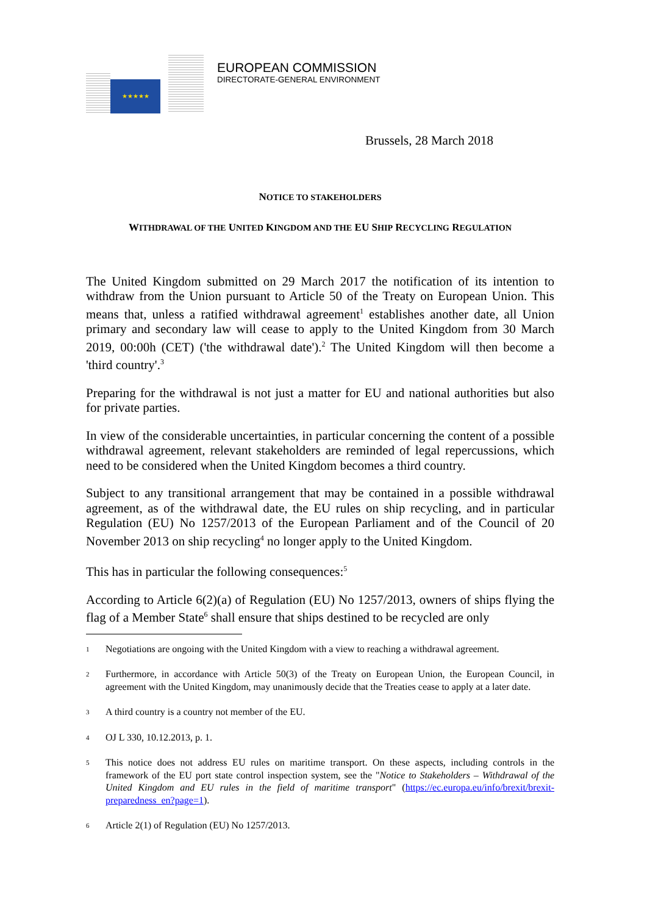★★★★★
EUROPEAN COMMISSION
DIRECTORATE-GENERAL ENVIRONMENT
Brussels, 28 March 2018
NOTICE TO STAKEHOLDERS
WITHDRAWAL OF THE UNITED KINGDOM AND THE EU SHIP RECYCLING REGULATION
The United Kingdom submitted on 29 March 2017 the notification of its intention to withdraw from the Union pursuant to Article 50 of the Treaty on European Union. This means that, unless a ratified withdrawal agreement<sup>1</sup> establishes another date, all Union primary and secondary law will cease to apply to the United Kingdom from 30 March 2019, 00:00h (CET) ('the withdrawal date').<sup>2</sup> The United Kingdom will then become a 'third country'.<sup>3</sup>
Preparing for the withdrawal is not just a matter for EU and national authorities but also for private parties.
In view of the considerable uncertainties, in particular concerning the content of a possible withdrawal agreement, relevant stakeholders are reminded of legal repercussions, which need to be considered when the United Kingdom becomes a third country.
Subject to any transitional arrangement that may be contained in a possible withdrawal agreement, as of the withdrawal date, the EU rules on ship recycling, and in particular Regulation (EU) No 1257/2013 of the European Parliament and of the Council of 20 November 2013 on ship recycling<sup>4</sup> no longer apply to the United Kingdom.
This has in particular the following consequences:<sup>5</sup>
According to Article 6(2)(a) of Regulation (EU) No 1257/2013, owners of ships flying the flag of a Member State<sup>6</sup> shall ensure that ships destined to be recycled are only
1
Negotiations are ongoing with the United Kingdom with a view to reaching a withdrawal agreement.
2
Furthermore, in accordance with Article 50(3) of the Treaty on European Union, the European Council, in agreement with the United Kingdom, may unanimously decide that the Treaties cease to apply at a later date.
3
A third country is a country not member of the EU.
4
OJ L 330, 10.12.2013, p. 1.
5
This notice does not address EU rules on maritime transport. On these aspects, including controls in the framework of the EU port state control inspection system, see the "Notice to Stakeholders – Withdrawal of the United Kingdom and EU rules in the field of maritime transport" (https://ec.europa.eu/info/brexit/brexit-preparedness_en?page=1).
6
Article 2(1) of Regulation (EU) No 1257/2013.